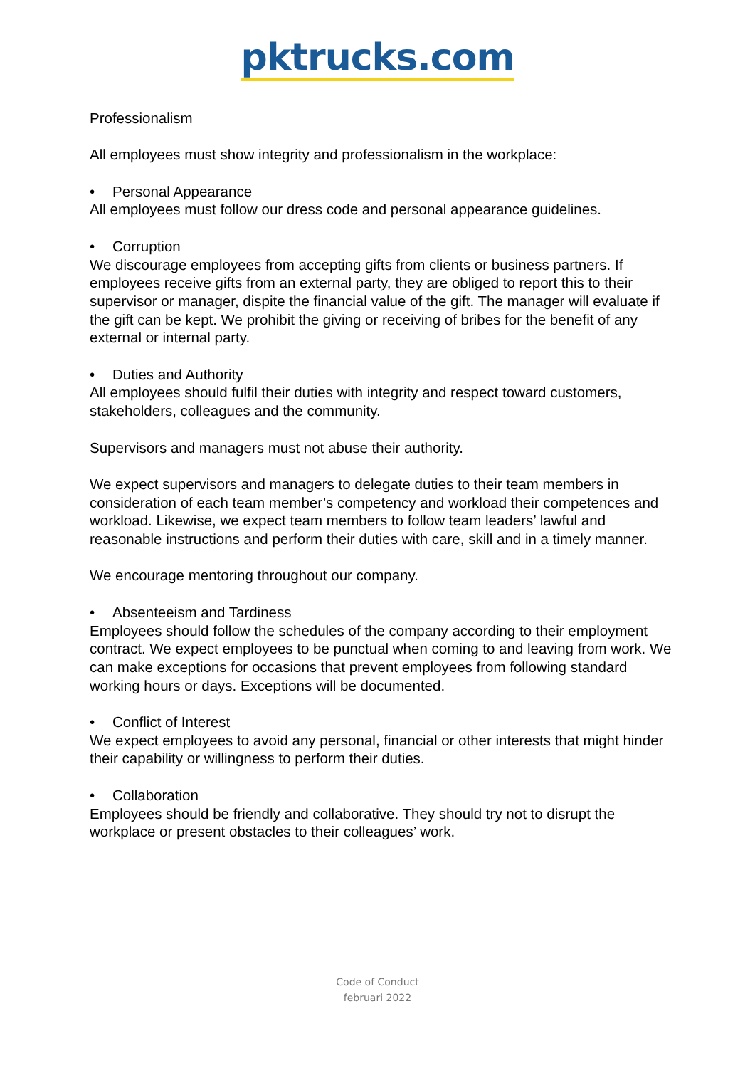pktrucks.com
Professionalism
All employees must show integrity and professionalism in the workplace:
• Personal Appearance
All employees must follow our dress code and personal appearance guidelines.
• Corruption
We discourage employees from accepting gifts from clients or business partners. If employees receive gifts from an external party, they are obliged to report this to their supervisor or manager, dispite the financial value of the gift. The manager will evaluate if the gift can be kept. We prohibit the giving or receiving of bribes for the benefit of any external or internal party.
• Duties and Authority
All employees should fulfil their duties with integrity and respect toward customers, stakeholders, colleagues and the community.
Supervisors and managers must not abuse their authority.
We expect supervisors and managers to delegate duties to their team members in consideration of each team member’s competency and workload their competences and workload. Likewise, we expect team members to follow team leaders’ lawful and reasonable instructions and perform their duties with care, skill and in a timely manner.
We encourage mentoring throughout our company.
• Absenteeism and Tardiness
Employees should follow the schedules of the company according to their employment contract. We expect employees to be punctual when coming to and leaving from work. We can make exceptions for occasions that prevent employees from following standard working hours or days. Exceptions will be documented.
• Conflict of Interest
We expect employees to avoid any personal, financial or other interests that might hinder their capability or willingness to perform their duties.
• Collaboration
Employees should be friendly and collaborative. They should try not to disrupt the workplace or present obstacles to their colleagues’ work.
Code of Conduct
februari 2022